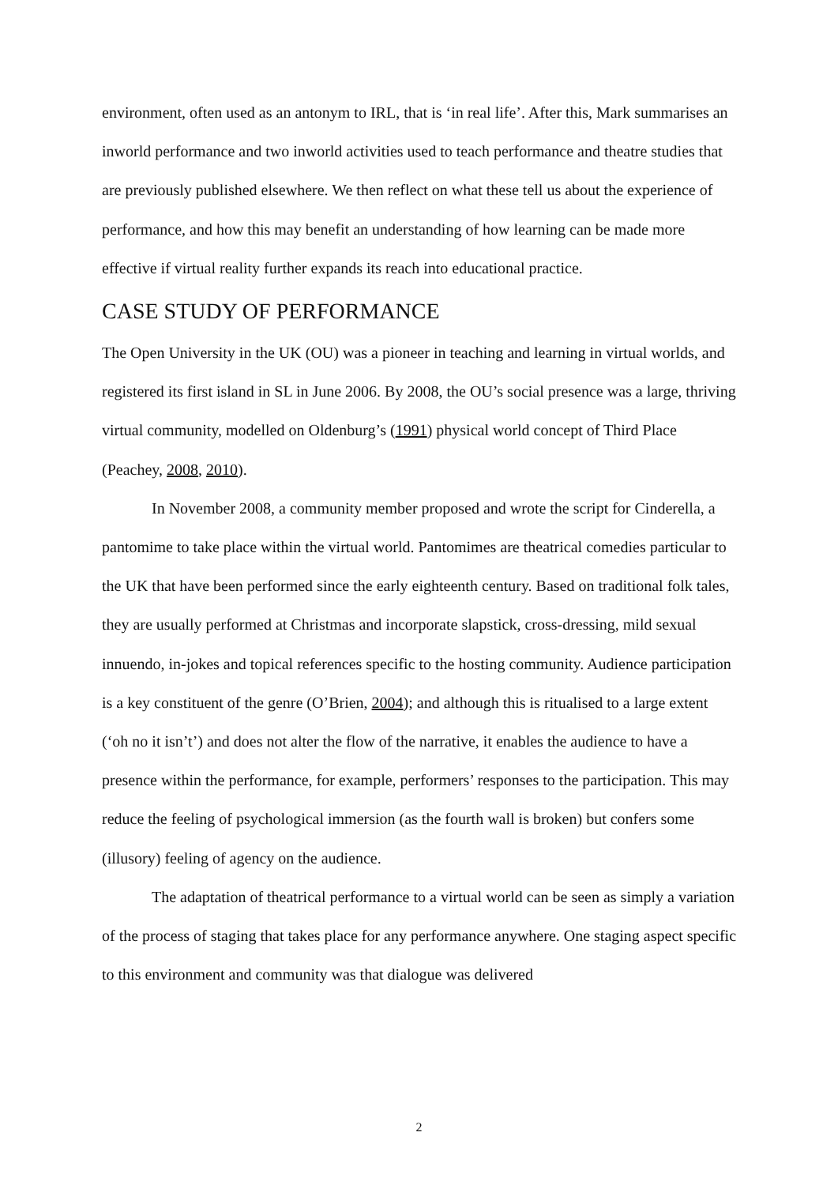environment, often used as an antonym to IRL, that is ‘in real life’. After this, Mark summarises an inworld performance and two inworld activities used to teach performance and theatre studies that are previously published elsewhere. We then reflect on what these tell us about the experience of performance, and how this may benefit an understanding of how learning can be made more effective if virtual reality further expands its reach into educational practice.
CASE STUDY OF PERFORMANCE
The Open University in the UK (OU) was a pioneer in teaching and learning in virtual worlds, and registered its first island in SL in June 2006. By 2008, the OU’s social presence was a large, thriving virtual community, modelled on Oldenburg’s (1991) physical world concept of Third Place (Peachey, 2008, 2010).
In November 2008, a community member proposed and wrote the script for Cinderella, a pantomime to take place within the virtual world. Pantomimes are theatrical comedies particular to the UK that have been performed since the early eighteenth century. Based on traditional folk tales, they are usually performed at Christmas and incorporate slapstick, cross-dressing, mild sexual innuendo, in-jokes and topical references specific to the hosting community. Audience participation is a key constituent of the genre (O’Brien, 2004); and although this is ritualised to a large extent (‘oh no it isn’t’) and does not alter the flow of the narrative, it enables the audience to have a presence within the performance, for example, performers’ responses to the participation. This may reduce the feeling of psychological immersion (as the fourth wall is broken) but confers some (illusory) feeling of agency on the audience.
The adaptation of theatrical performance to a virtual world can be seen as simply a variation of the process of staging that takes place for any performance anywhere. One staging aspect specific to this environment and community was that dialogue was delivered
2